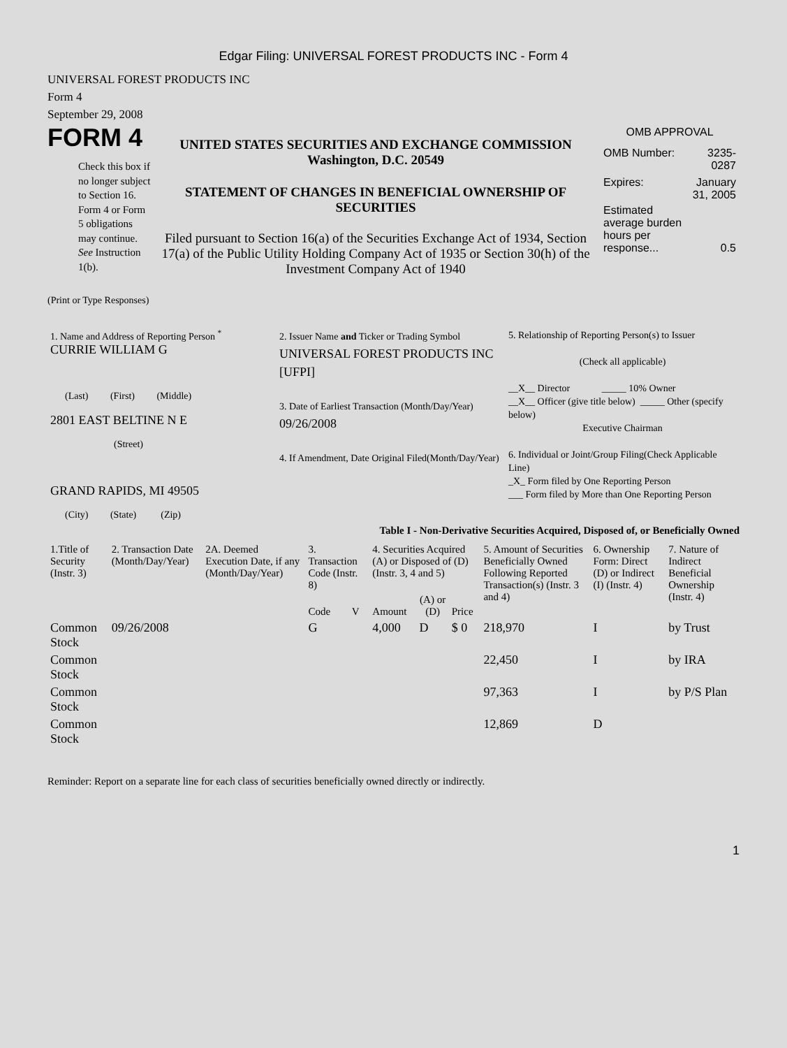Edgar Filing: UNIVERSAL FOREST PRODUCTS INC - Form 4
UNIVERSAL FOREST PRODUCTS INC
Form 4
September 29, 2008
FORM 4
Check this box if no longer subject to Section 16. Form 4 or Form 5 obligations may continue. See Instruction 1(b).
UNITED STATES SECURITIES AND EXCHANGE COMMISSION
Washington, D.C. 20549
STATEMENT OF CHANGES IN BENEFICIAL OWNERSHIP OF SECURITIES
Filed pursuant to Section 16(a) of the Securities Exchange Act of 1934, Section 17(a) of the Public Utility Holding Company Act of 1935 or Section 30(h) of the Investment Company Act of 1940
OMB APPROVAL
| OMB Number: | 3235-0287 |
| Expires: | January 31, 2005 |
| Estimated average burden hours per response... | 0.5 |
(Print or Type Responses)
| 1. Name and Address of Reporting Person <sup>*</sup> CURRIE WILLIAM G (Last) (First) (Middle) 2801 EAST BELTINE N E (Street) GRAND RAPIDS, MI 49505 (City) (State) (Zip) | 2. Issuer Name and Ticker or Trading Symbol UNIVERSAL FOREST PRODUCTS INC [UFPI] 3. Date of Earliest Transaction (Month/Day/Year) 09/26/2008 4. If Amendment, Date Original Filed(Month/Day/Year) | 5. Relationship of Reporting Person(s) to Issuer (Check all applicable) __X__ Director _____ 10% Owner __X__ Officer (give title below) _____ Other (specify below) Executive Chairman 6. Individual or Joint/Group Filing(Check Applicable Line) _X_ Form filed by One Reporting Person ___ Form filed by More than One Reporting Person |
Table I - Non-Derivative Securities Acquired, Disposed of, or Beneficially Owned
| 1.Title of Security (Instr. 3) | 2. Transaction Date (Month/Day/Year) | 2A. Deemed Execution Date, if any (Month/Day/Year) | 3. Transaction Code (Instr. 8) | | 4. Securities Acquired (A) or Disposed of (D) (Instr. 3, 4 and 5) | | | 5. Amount of Securities Beneficially Owned Following Reported Transaction(s) (Instr. 3 and 4) | 6. Ownership Form: Direct (D) or Indirect (I) (Instr. 4) | 7. Nature of Indirect Beneficial Ownership (Instr. 4) |
| --- | --- | --- | --- | --- | --- | --- | --- | --- | --- | --- |
| | | | Code | V | Amount | (A) or (D) | Price | | | |
| Common Stock | 09/26/2008 | | G | | 4,000 | D | $ 0 | 218,970 | I | by Trust |
| Common Stock | | | | | | | | 22,450 | I | by IRA |
| Common Stock | | | | | | | | 97,363 | I | by P/S Plan |
| Common Stock | | | | | | | | 12,869 | D | |
Reminder: Report on a separate line for each class of securities beneficially owned directly or indirectly.
1